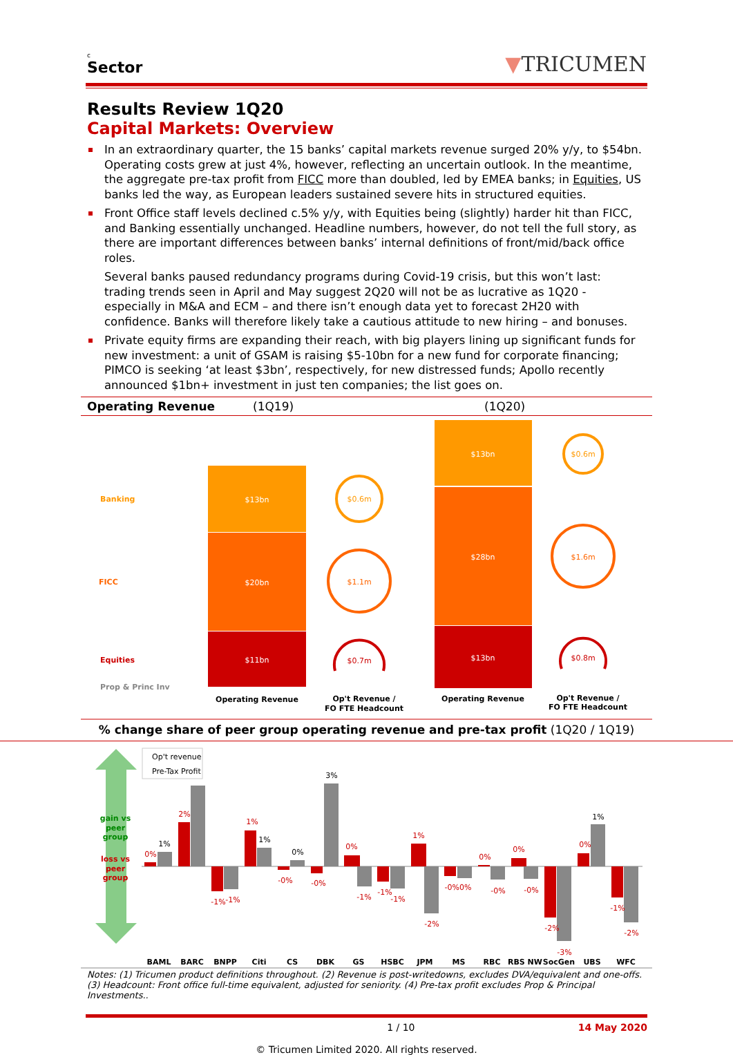c
Sector
▼TRICUMEN
Results Review 1Q20
Capital Markets: Overview
In an extraordinary quarter, the 15 banks’ capital markets revenue surged 20% y/y, to $54bn. Operating costs grew at just 4%, however, reflecting an uncertain outlook. In the meantime, the aggregate pre-tax profit from FICC more than doubled, led by EMEA banks; in Equities, US banks led the way, as European leaders sustained severe hits in structured equities.
Front Office staff levels declined c.5% y/y, with Equities being (slightly) harder hit than FICC, and Banking essentially unchanged. Headline numbers, however, do not tell the full story, as there are important differences between banks’ internal definitions of front/mid/back office roles.
Several banks paused redundancy programs during Covid-19 crisis, but this won’t last: trading trends seen in April and May suggest 2Q20 will not be as lucrative as 1Q20 - especially in M&A and ECM – and there isn’t enough data yet to forecast 2H20 with confidence. Banks will therefore likely take a cautious attitude to new hiring – and bonuses.
Private equity firms are expanding their reach, with big players lining up significant funds for new investment: a unit of GSAM is raising $5-10bn for a new fund for corporate financing; PIMCO is seeking ‘at least $3bn’, respectively, for new distressed funds; Apollo recently announced $1bn+ investment in just ten companies; the list goes on.
Operating Revenue (1Q19) (1Q20)
Banking
FICC
Equities
Prop & Princ Inv
$13bn
$20bn
$11bn
$13bn
$28bn
$13bn
$0.6m
$1.1m
$0.7m
$0.6m
$1.6m
$0.8m
Operating Revenue
Op't Revenue /
FO FTE Headcount
Operating Revenue
Op't Revenue /
FO FTE Headcount
% change share of peer group operating revenue and pre-tax profit (1Q20 / 1Q19)
gain vs
peer
group
loss vs
peer
group
Op't revenue
Pre-Tax Profit
1%
3%
1%
0%
1%
0%
2%
-1%
1%
-0%
-0%
0%
-1%
1%
-2%
-0%0%
0%
-0%
0%
-0%
-2%
-3%
0%
-1%
-2%
-1%
-1%
-1%
BAML
BARC
BNPP
Citi
CS
DBK
GS
HSBC
JPM
MS
RBC
RBS NW
SocGen
UBS
WFC
Notes: (1) Tricumen product definitions throughout. (2) Revenue is post-writedowns, excludes DVA/equivalent and one-offs. (3) Headcount: Front office full-time equivalent, adjusted for seniority. (4) Pre-tax profit excludes Prop & Principal Investments..
1 / 10 14 May 2020
© Tricumen Limited 2020. All rights reserved.